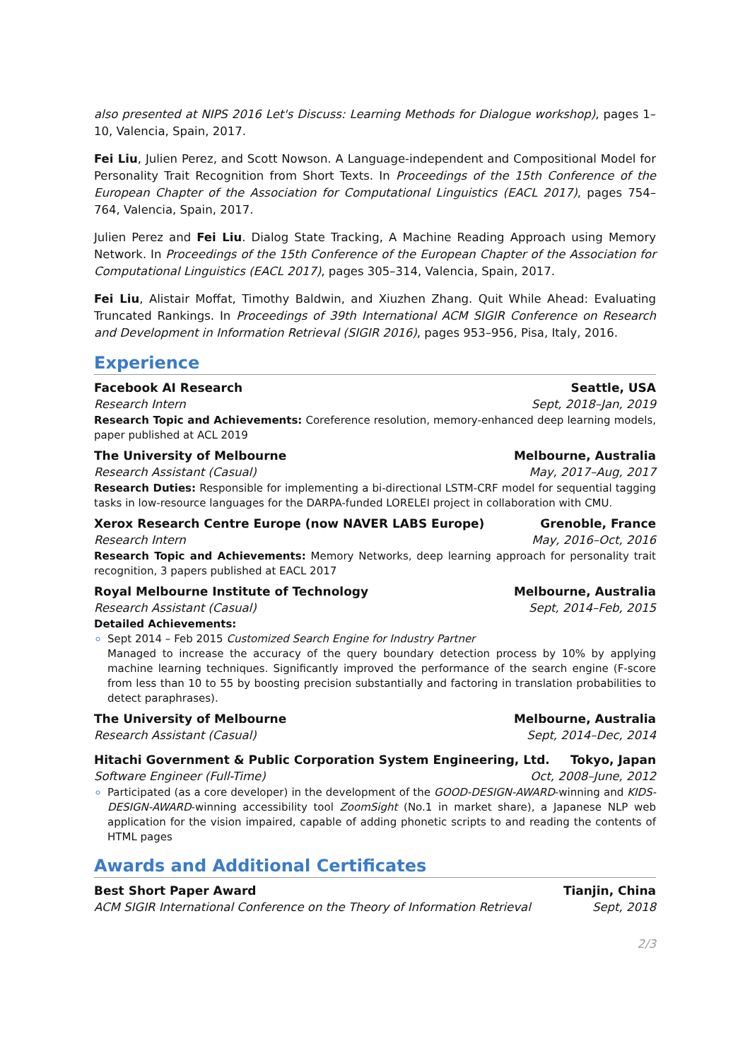also presented at NIPS 2016 Let's Discuss: Learning Methods for Dialogue workshop), pages 1–10, Valencia, Spain, 2017.
Fei Liu, Julien Perez, and Scott Nowson. A Language-independent and Compositional Model for Personality Trait Recognition from Short Texts. In Proceedings of the 15th Conference of the European Chapter of the Association for Computational Linguistics (EACL 2017), pages 754–764, Valencia, Spain, 2017.
Julien Perez and Fei Liu. Dialog State Tracking, A Machine Reading Approach using Memory Network. In Proceedings of the 15th Conference of the European Chapter of the Association for Computational Linguistics (EACL 2017), pages 305–314, Valencia, Spain, 2017.
Fei Liu, Alistair Moffat, Timothy Baldwin, and Xiuzhen Zhang. Quit While Ahead: Evaluating Truncated Rankings. In Proceedings of 39th International ACM SIGIR Conference on Research and Development in Information Retrieval (SIGIR 2016), pages 953–956, Pisa, Italy, 2016.
Experience
Facebook AI Research Seattle, USA
Research Intern Sept, 2018–Jan, 2019
Research Topic and Achievements: Coreference resolution, memory-enhanced deep learning models, paper published at ACL 2019
The University of Melbourne Melbourne, Australia
Research Assistant (Casual) May, 2017–Aug, 2017
Research Duties: Responsible for implementing a bi-directional LSTM-CRF model for sequential tagging tasks in low-resource languages for the DARPA-funded LORELEI project in collaboration with CMU.
Xerox Research Centre Europe (now NAVER LABS Europe) Grenoble, France
Research Intern May, 2016–Oct, 2016
Research Topic and Achievements: Memory Networks, deep learning approach for personality trait recognition, 3 papers published at EACL 2017
Royal Melbourne Institute of Technology Melbourne, Australia
Research Assistant (Casual) Sept, 2014–Feb, 2015
Detailed Achievements:
Sept 2014 – Feb 2015 Customized Search Engine for Industry Partner
Managed to increase the accuracy of the query boundary detection process by 10% by applying machine learning techniques. Significantly improved the performance of the search engine (F-score from less than 10 to 55 by boosting precision substantially and factoring in translation probabilities to detect paraphrases).
The University of Melbourne Melbourne, Australia
Research Assistant (Casual) Sept, 2014–Dec, 2014
Hitachi Government & Public Corporation System Engineering, Ltd. Tokyo, Japan
Software Engineer (Full-Time) Oct, 2008–June, 2012
Participated (as a core developer) in the development of the GOOD-DESIGN-AWARD-winning and KIDS-DESIGN-AWARD-winning accessibility tool ZoomSight (No.1 in market share), a Japanese NLP web application for the vision impaired, capable of adding phonetic scripts to and reading the contents of HTML pages
Awards and Additional Certificates
Best Short Paper Award Tianjin, China
ACM SIGIR International Conference on the Theory of Information Retrieval Sept, 2018
2/3